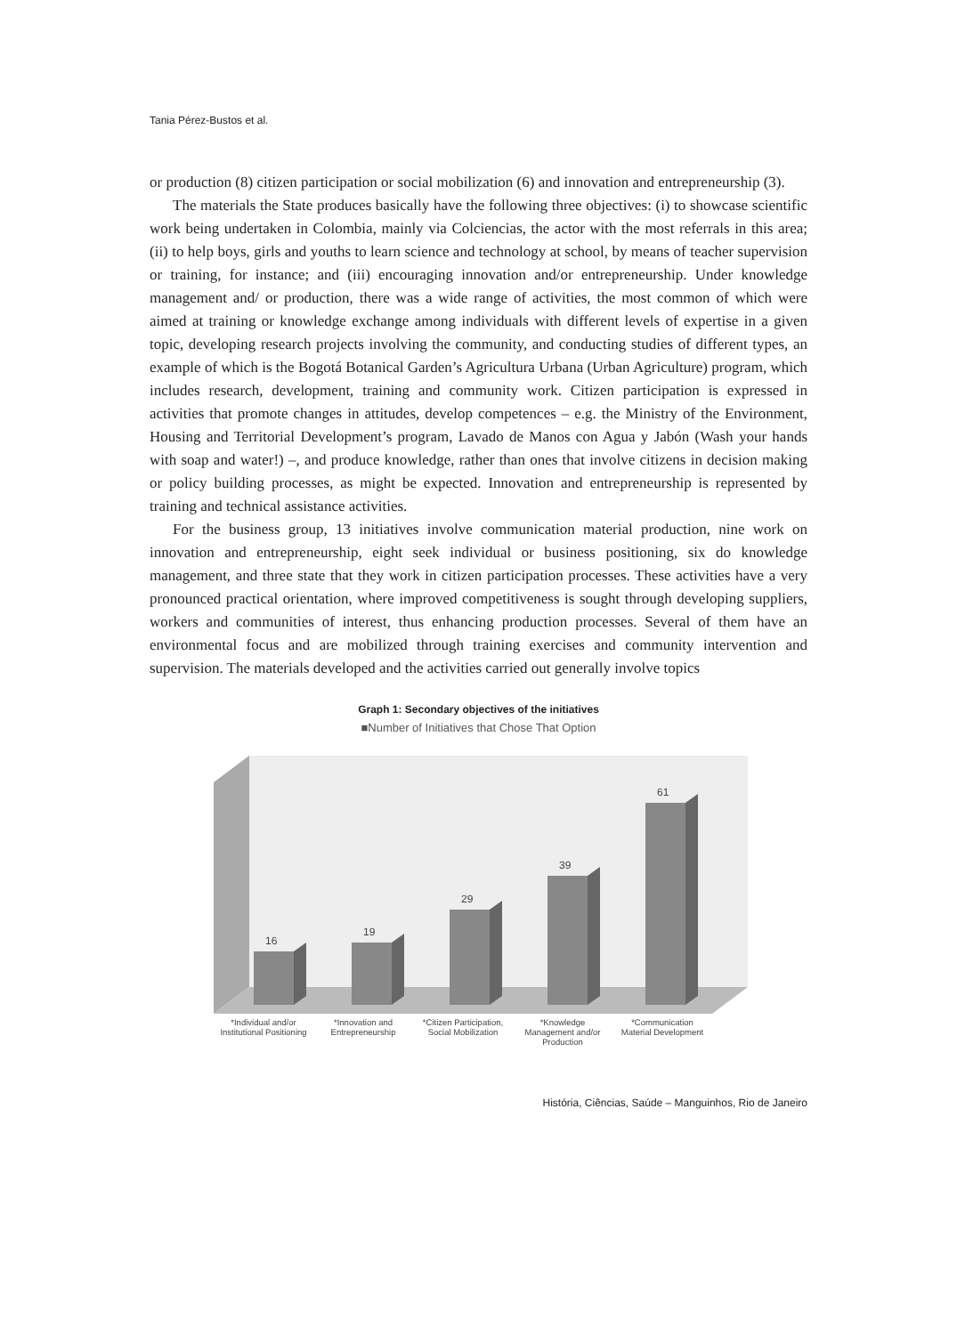Tania Pérez-Bustos et al.
or production (8) citizen participation or social mobilization (6) and innovation and entrepreneurship (3).
The materials the State produces basically have the following three objectives: (i) to showcase scientific work being undertaken in Colombia, mainly via Colciencias, the actor with the most referrals in this area; (ii) to help boys, girls and youths to learn science and technology at school, by means of teacher supervision or training, for instance; and (iii) encouraging innovation and/or entrepreneurship. Under knowledge management and/ or production, there was a wide range of activities, the most common of which were aimed at training or knowledge exchange among individuals with different levels of expertise in a given topic, developing research projects involving the community, and conducting studies of different types, an example of which is the Bogotá Botanical Garden’s Agricultura Urbana (Urban Agriculture) program, which includes research, development, training and community work. Citizen participation is expressed in activities that promote changes in attitudes, develop competences – e.g. the Ministry of the Environment, Housing and Territorial Development’s program, Lavado de Manos con Agua y Jabón (Wash your hands with soap and water!) –, and produce knowledge, rather than ones that involve citizens in decision making or policy building processes, as might be expected. Innovation and entrepreneurship is represented by training and technical assistance activities.
For the business group, 13 initiatives involve communication material production, nine work on innovation and entrepreneurship, eight seek individual or business positioning, six do knowledge management, and three state that they work in citizen participation processes. These activities have a very pronounced practical orientation, where improved competitiveness is sought through developing suppliers, workers and communities of interest, thus enhancing production processes. Several of them have an environmental focus and are mobilized through training exercises and community intervention and supervision. The materials developed and the activities carried out generally involve topics
Graph 1: Secondary objectives of the initiatives
■Number of Initiatives that Chose That Option
16
19
29
39
61
*Individual and/or Institutional Positioning
*Innovation and Entrepreneurship
*Citizen Participation, Social Mobilization
*Knowledge Management and/or Production
*Communication Material Development
História, Ciências, Saúde – Manguinhos, Rio de Janeiro